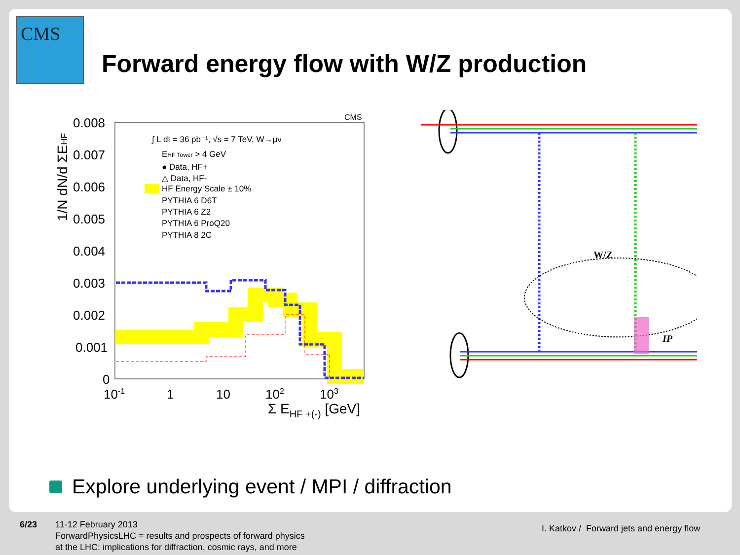CMS
Forward energy flow with W/Z production
CMS
0.008
0.007
0.006
0.005
0.004
0.003
0.002
0.001
0
10-1
1
10
102
103
Σ EHF +(-) [GeV]
1/N dN/d ΣEHF
∫ L dt = 36 pb⁻¹, √s = 7 TeV, W→μν
EHF Tower > 4 GeV
● Data, HF+
△ Data, HF-
HF Energy Scale ± 10%
PYTHIA 6 D6T
PYTHIA 6 Z2
PYTHIA 6 ProQ20
PYTHIA 8 2C
W/Z
IP
Explore underlying event / MPI / diffraction
6/23
11-12 February 2013
ForwardPhysicsLHC = results and prospects of forward physics
at the LHC: implications for diffraction, cosmic rays, and more
I. Katkov / Forward jets and energy flow